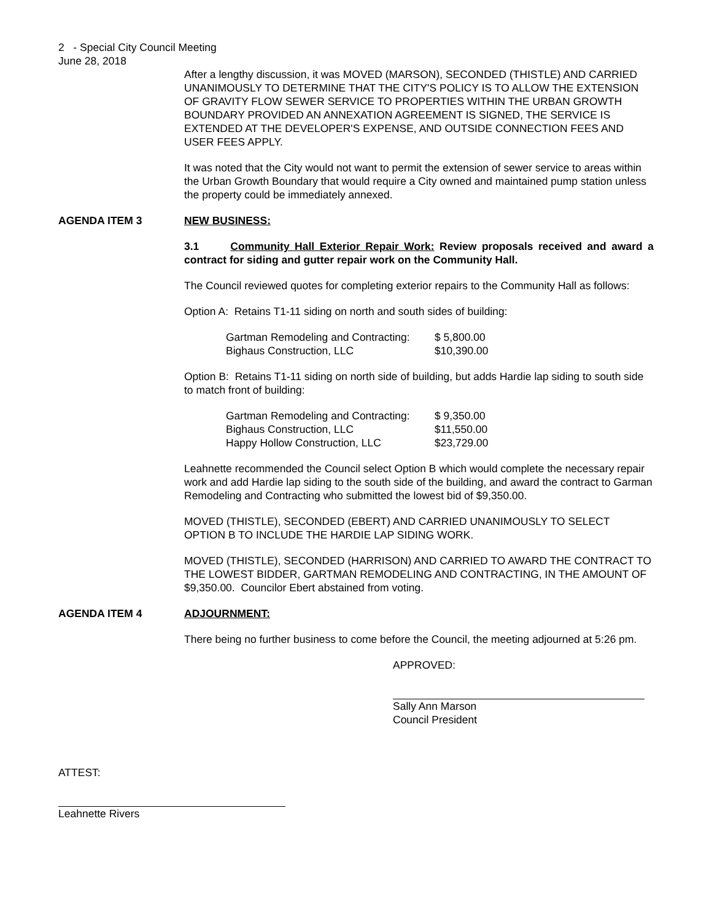2 - Special City Council Meeting
June 28, 2018
After a lengthy discussion, it was MOVED (MARSON), SECONDED (THISTLE) AND CARRIED UNANIMOUSLY TO DETERMINE THAT THE CITY'S POLICY IS TO ALLOW THE EXTENSION OF GRAVITY FLOW SEWER SERVICE TO PROPERTIES WITHIN THE URBAN GROWTH BOUNDARY PROVIDED AN ANNEXATION AGREEMENT IS SIGNED, THE SERVICE IS EXTENDED AT THE DEVELOPER'S EXPENSE, AND OUTSIDE CONNECTION FEES AND USER FEES APPLY.
It was noted that the City would not want to permit the extension of sewer service to areas within the Urban Growth Boundary that would require a City owned and maintained pump station unless the property could be immediately annexed.
AGENDA ITEM 3 NEW BUSINESS:
3.1 Community Hall Exterior Repair Work: Review proposals received and award a contract for siding and gutter repair work on the Community Hall.
The Council reviewed quotes for completing exterior repairs to the Community Hall as follows:
Option A: Retains T1-11 siding on north and south sides of building:
| Gartman Remodeling and Contracting: | $ 5,800.00 |
| Bighaus Construction, LLC | $10,390.00 |
Option B: Retains T1-11 siding on north side of building, but adds Hardie lap siding to south side to match front of building:
| Gartman Remodeling and Contracting: | $ 9,350.00 |
| Bighaus Construction, LLC | $11,550.00 |
| Happy Hollow Construction, LLC | $23,729.00 |
Leahnette recommended the Council select Option B which would complete the necessary repair work and add Hardie lap siding to the south side of the building, and award the contract to Garman Remodeling and Contracting who submitted the lowest bid of $9,350.00.
MOVED (THISTLE), SECONDED (EBERT) AND CARRIED UNANIMOUSLY TO SELECT OPTION B TO INCLUDE THE HARDIE LAP SIDING WORK.
MOVED (THISTLE), SECONDED (HARRISON) AND CARRIED TO AWARD THE CONTRACT TO THE LOWEST BIDDER, GARTMAN REMODELING AND CONTRACTING, IN THE AMOUNT OF $9,350.00. Councilor Ebert abstained from voting.
AGENDA ITEM 4 ADJOURNMENT:
There being no further business to come before the Council, the meeting adjourned at 5:26 pm.
APPROVED:
Sally Ann Marson
Council President
ATTEST:
Leahnette Rivers